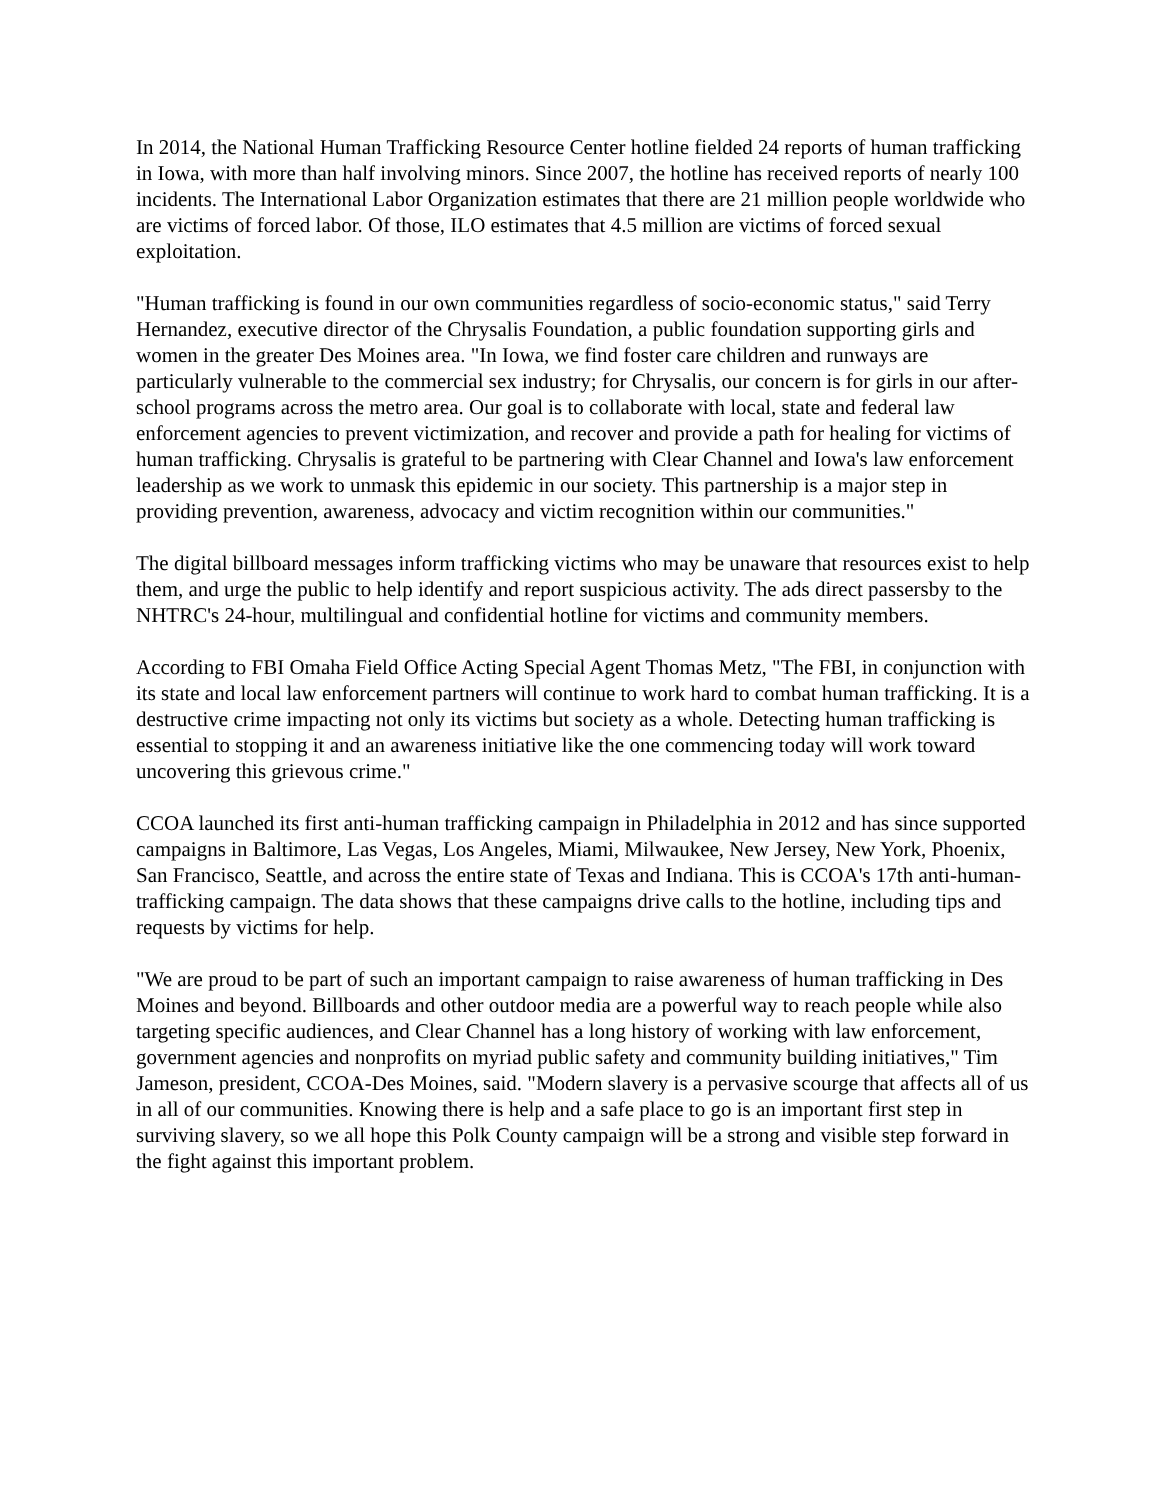In 2014, the National Human Trafficking Resource Center hotline fielded 24 reports of human trafficking in Iowa, with more than half involving minors. Since 2007, the hotline has received reports of nearly 100 incidents. The International Labor Organization estimates that there are 21 million people worldwide who are victims of forced labor. Of those, ILO estimates that 4.5 million are victims of forced sexual exploitation.
"Human trafficking is found in our own communities regardless of socio-economic status," said Terry Hernandez, executive director of the Chrysalis Foundation, a public foundation supporting girls and women in the greater Des Moines area. "In Iowa, we find foster care children and runways are particularly vulnerable to the commercial sex industry; for Chrysalis, our concern is for girls in our after-school programs across the metro area. Our goal is to collaborate with local, state and federal law enforcement agencies to prevent victimization, and recover and provide a path for healing for victims of human trafficking. Chrysalis is grateful to be partnering with Clear Channel and Iowa's law enforcement leadership as we work to unmask this epidemic in our society. This partnership is a major step in providing prevention, awareness, advocacy and victim recognition within our communities."
The digital billboard messages inform trafficking victims who may be unaware that resources exist to help them, and urge the public to help identify and report suspicious activity. The ads direct passersby to the NHTRC's 24-hour, multilingual and confidential hotline for victims and community members.
According to FBI Omaha Field Office Acting Special Agent Thomas Metz, "The FBI, in conjunction with its state and local law enforcement partners will continue to work hard to combat human trafficking. It is a destructive crime impacting not only its victims but society as a whole. Detecting human trafficking is essential to stopping it and an awareness initiative like the one commencing today will work toward uncovering this grievous crime."
CCOA launched its first anti-human trafficking campaign in Philadelphia in 2012 and has since supported campaigns in Baltimore, Las Vegas, Los Angeles, Miami, Milwaukee, New Jersey, New York, Phoenix, San Francisco, Seattle, and across the entire state of Texas and Indiana. This is CCOA's 17th anti-human-trafficking campaign. The data shows that these campaigns drive calls to the hotline, including tips and requests by victims for help.
"We are proud to be part of such an important campaign to raise awareness of human trafficking in Des Moines and beyond. Billboards and other outdoor media are a powerful way to reach people while also targeting specific audiences, and Clear Channel has a long history of working with law enforcement, government agencies and nonprofits on myriad public safety and community building initiatives," Tim Jameson, president, CCOA-Des Moines, said. "Modern slavery is a pervasive scourge that affects all of us in all of our communities. Knowing there is help and a safe place to go is an important first step in surviving slavery, so we all hope this Polk County campaign will be a strong and visible step forward in the fight against this important problem.